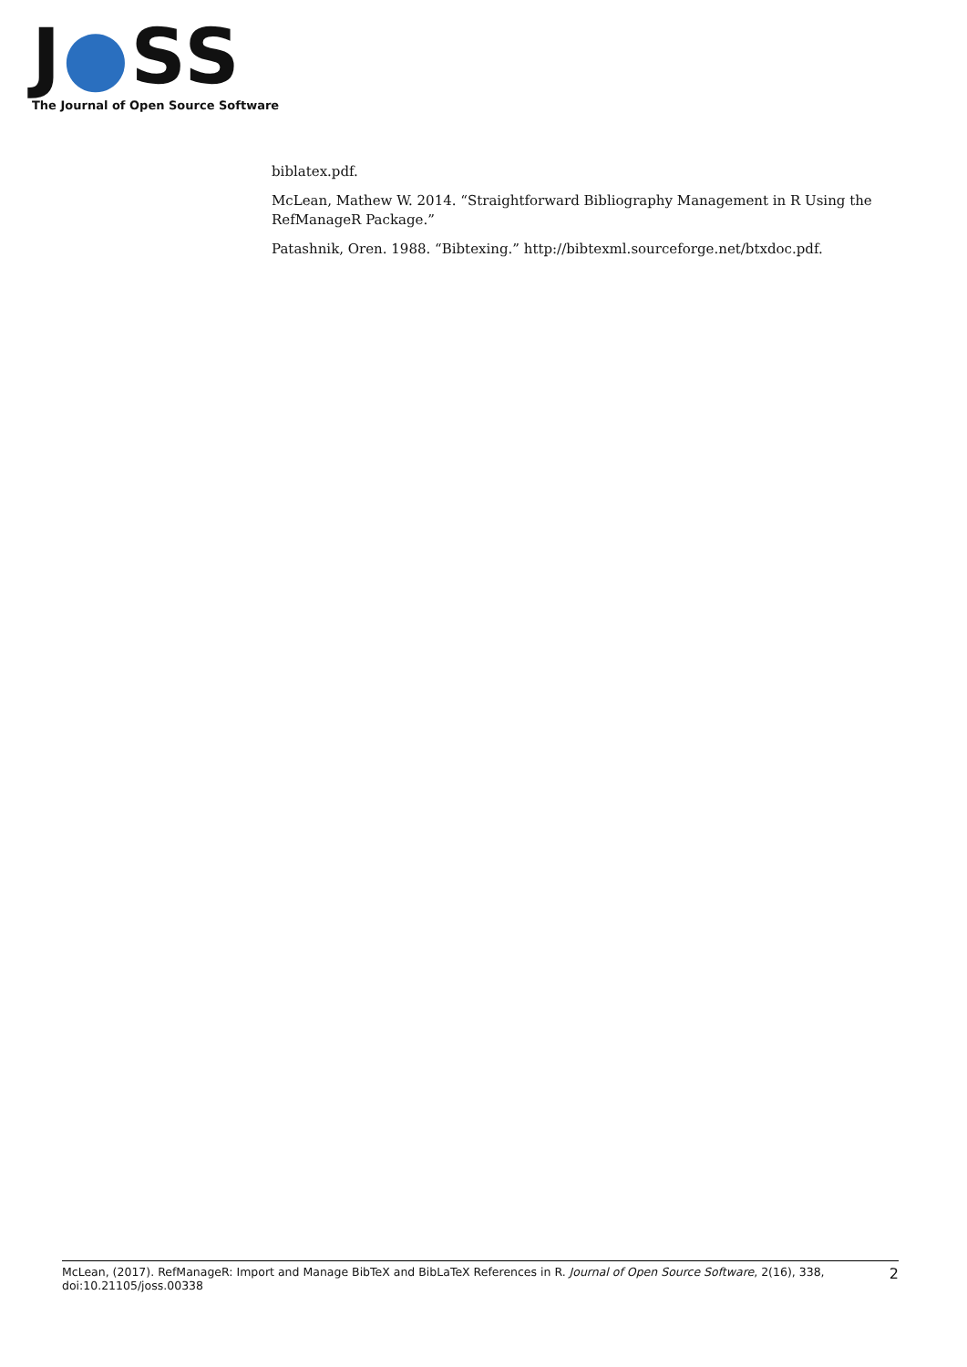J●SS
The Journal of Open Source Software
biblatex.pdf.
McLean, Mathew W. 2014. “Straightforward Bibliography Management in R Using the RefManageR Package.”
Patashnik, Oren. 1988. “Bibtexing.” http://bibtexml.sourceforge.net/btxdoc.pdf.
McLean, (2017). RefManageR: Import and Manage BibTeX and BibLaTeX References in R. Journal of Open Source Software, 2(16), 338,
doi:10.21105/joss.00338
2